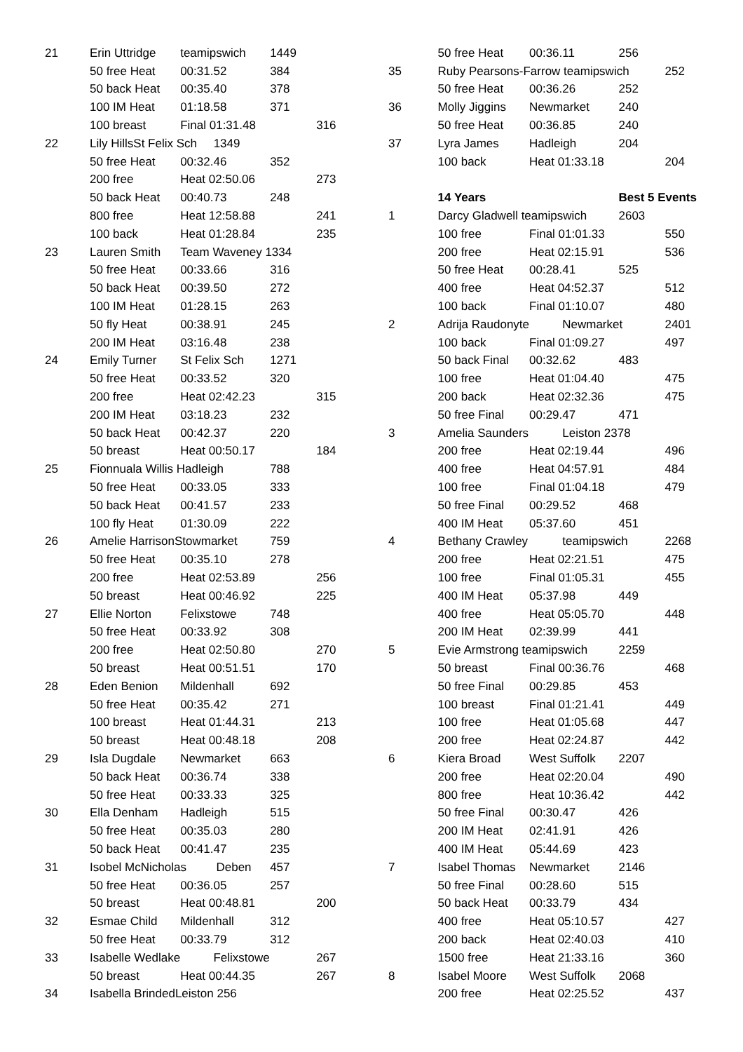| 21 | Erin Uttridge | teamipswich | 1449 | |
| | 50 free Heat | 00:31.52 | 384 | |
| | 50 back Heat | 00:35.40 | 378 | |
| | 100 IM Heat | 01:18.58 | 371 | |
| | 100 breast | Final 01:31.48 | | 316 |
| 22 | Lily HillsSt Felix Sch 1349 | | | |
| | 50 free Heat | 00:32.46 | 352 | |
| | 200 free | Heat 02:50.06 | | 273 |
| | 50 back Heat | 00:40.73 | 248 | |
| | 800 free | Heat 12:58.88 | | 241 |
| | 100 back | Heat 01:28.84 | | 235 |
| 23 | Lauren Smith | Team Waveney 1334 | | |
| | 50 free Heat | 00:33.66 | 316 | |
| | 50 back Heat | 00:39.50 | 272 | |
| | 100 IM Heat | 01:28.15 | 263 | |
| | 50 fly Heat | 00:38.91 | 245 | |
| | 200 IM Heat | 03:16.48 | 238 | |
| 24 | Emily Turner | St Felix Sch | 1271 | |
| | 50 free Heat | 00:33.52 | 320 | |
| | 200 free | Heat 02:42.23 | | 315 |
| | 200 IM Heat | 03:18.23 | 232 | |
| | 50 back Heat | 00:42.37 | 220 | |
| | 50 breast | Heat 00:50.17 | | 184 |
| 25 | Fionnuala Willis Hadleigh | | 788 | |
| | 50 free Heat | 00:33.05 | 333 | |
| | 50 back Heat | 00:41.57 | 233 | |
| | 100 fly Heat | 01:30.09 | 222 | |
| 26 | Amelie HarrisonStowmarket | | 759 | |
| | 50 free Heat | 00:35.10 | 278 | |
| | 200 free | Heat 02:53.89 | | 256 |
| | 50 breast | Heat 00:46.92 | | 225 |
| 27 | Ellie Norton | Felixstowe | 748 | |
| | 50 free Heat | 00:33.92 | 308 | |
| | 200 free | Heat 02:50.80 | | 270 |
| | 50 breast | Heat 00:51.51 | | 170 |
| 28 | Eden Benion | Mildenhall | 692 | |
| | 50 free Heat | 00:35.42 | 271 | |
| | 100 breast | Heat 01:44.31 | | 213 |
| | 50 breast | Heat 00:48.18 | | 208 |
| 29 | Isla Dugdale | Newmarket | 663 | |
| | 50 back Heat | 00:36.74 | 338 | |
| | 50 free Heat | 00:33.33 | 325 | |
| 30 | Ella Denham | Hadleigh | 515 | |
| | 50 free Heat | 00:35.03 | 280 | |
| | 50 back Heat | 00:41.47 | 235 | |
| 31 | Isobel McNicholas Deben | | 457 | |
| | 50 free Heat | 00:36.05 | 257 | |
| | 50 breast | Heat 00:48.81 | | 200 |
| 32 | Esmae Child | Mildenhall | 312 | |
| | 50 free Heat | 00:33.79 | 312 | |
| 33 | Isabelle Wedlake | Felixstowe | | 267 |
| | 50 breast | Heat 00:44.35 | | 267 |
| 34 | Isabella BrindedLeiston 256 | | | |
| | 50 free Heat | 00:36.11 | 256 | |
| 35 | Ruby Pearsons-Farrow teamipswich | | | 252 |
| | 50 free Heat | 00:36.26 | 252 | |
| 36 | Molly Jiggins | Newmarket | 240 | |
| | 50 free Heat | 00:36.85 | 240 | |
| 37 | Lyra James | Hadleigh | 204 | |
| | 100 back | Heat 01:33.18 | | 204 |
| | 14 Years | | Best 5 Events | |
| 1 | Darcy Gladwell teamipswich | | 2603 | |
| | 100 free | Final 01:01.33 | | 550 |
| | 200 free | Heat 02:15.91 | | 536 |
| | 50 free Heat | 00:28.41 | 525 | |
| | 400 free | Heat 04:52.37 | | 512 |
| | 100 back | Final 01:10.07 | | 480 |
| 2 | Adrija Raudonyte | Newmarket | | 2401 |
| | 100 back | Final 01:09.27 | | 497 |
| | 50 back Final | 00:32.62 | 483 | |
| | 100 free | Heat 01:04.40 | | 475 |
| | 200 back | Heat 02:32.36 | | 475 |
| | 50 free Final | 00:29.47 | 471 | |
| 3 | Amelia Saunders | Leiston 2378 | | |
| | 200 free | Heat 02:19.44 | | 496 |
| | 400 free | Heat 04:57.91 | | 484 |
| | 100 free | Final 01:04.18 | | 479 |
| | 50 free Final | 00:29.52 | 468 | |
| | 400 IM Heat | 05:37.60 | 451 | |
| 4 | Bethany Crawley | teamipswich | | 2268 |
| | 200 free | Heat 02:21.51 | | 475 |
| | 100 free | Final 01:05.31 | | 455 |
| | 400 IM Heat | 05:37.98 | 449 | |
| | 400 free | Heat 05:05.70 | | 448 |
| | 200 IM Heat | 02:39.99 | 441 | |
| 5 | Evie Armstrong teamipswich | | 2259 | |
| | 50 breast | Final 00:36.76 | | 468 |
| | 50 free Final | 00:29.85 | 453 | |
| | 100 breast | Final 01:21.41 | | 449 |
| | 100 free | Heat 01:05.68 | | 447 |
| | 200 free | Heat 02:24.87 | | 442 |
| 6 | Kiera Broad | West Suffolk | 2207 | |
| | 200 free | Heat 02:20.04 | | 490 |
| | 800 free | Heat 10:36.42 | | 442 |
| | 50 free Final | 00:30.47 | 426 | |
| | 200 IM Heat | 02:41.91 | 426 | |
| | 400 IM Heat | 05:44.69 | 423 | |
| 7 | Isabel Thomas | Newmarket | 2146 | |
| | 50 free Final | 00:28.60 | 515 | |
| | 50 back Heat | 00:33.79 | 434 | |
| | 400 free | Heat 05:10.57 | | 427 |
| | 200 back | Heat 02:40.03 | | 410 |
| | 1500 free | Heat 21:33.16 | | 360 |
| 8 | Isabel Moore | West Suffolk | 2068 | |
| | 200 free | Heat 02:25.52 | | 437 |